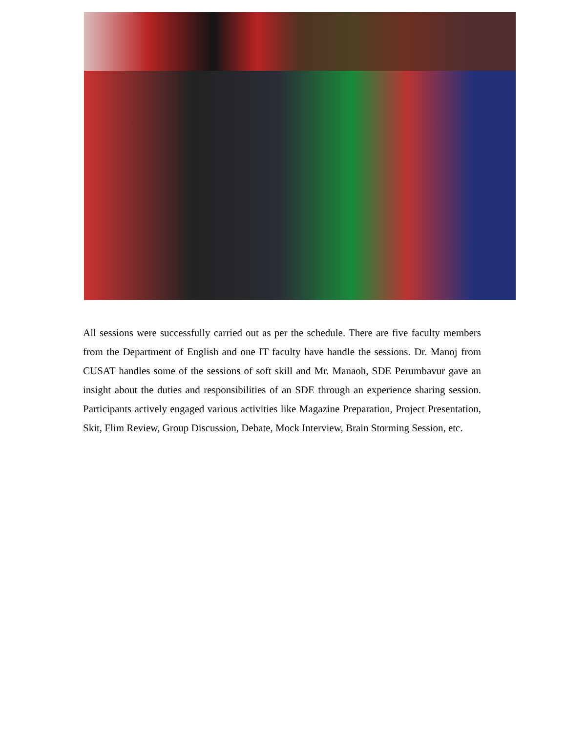All sessions were successfully carried out as per the schedule. There are five faculty members from the Department of English and one IT faculty have handle the sessions. Dr. Manoj from CUSAT handles some of the sessions of soft skill and Mr. Manaoh, SDE Perumbavur gave an insight about the duties and responsibilities of an SDE through an experience sharing session. Participants actively engaged various activities like Magazine Preparation, Project Presentation, Skit, Flim Review, Group Discussion, Debate, Mock Interview, Brain Storming Session, etc.